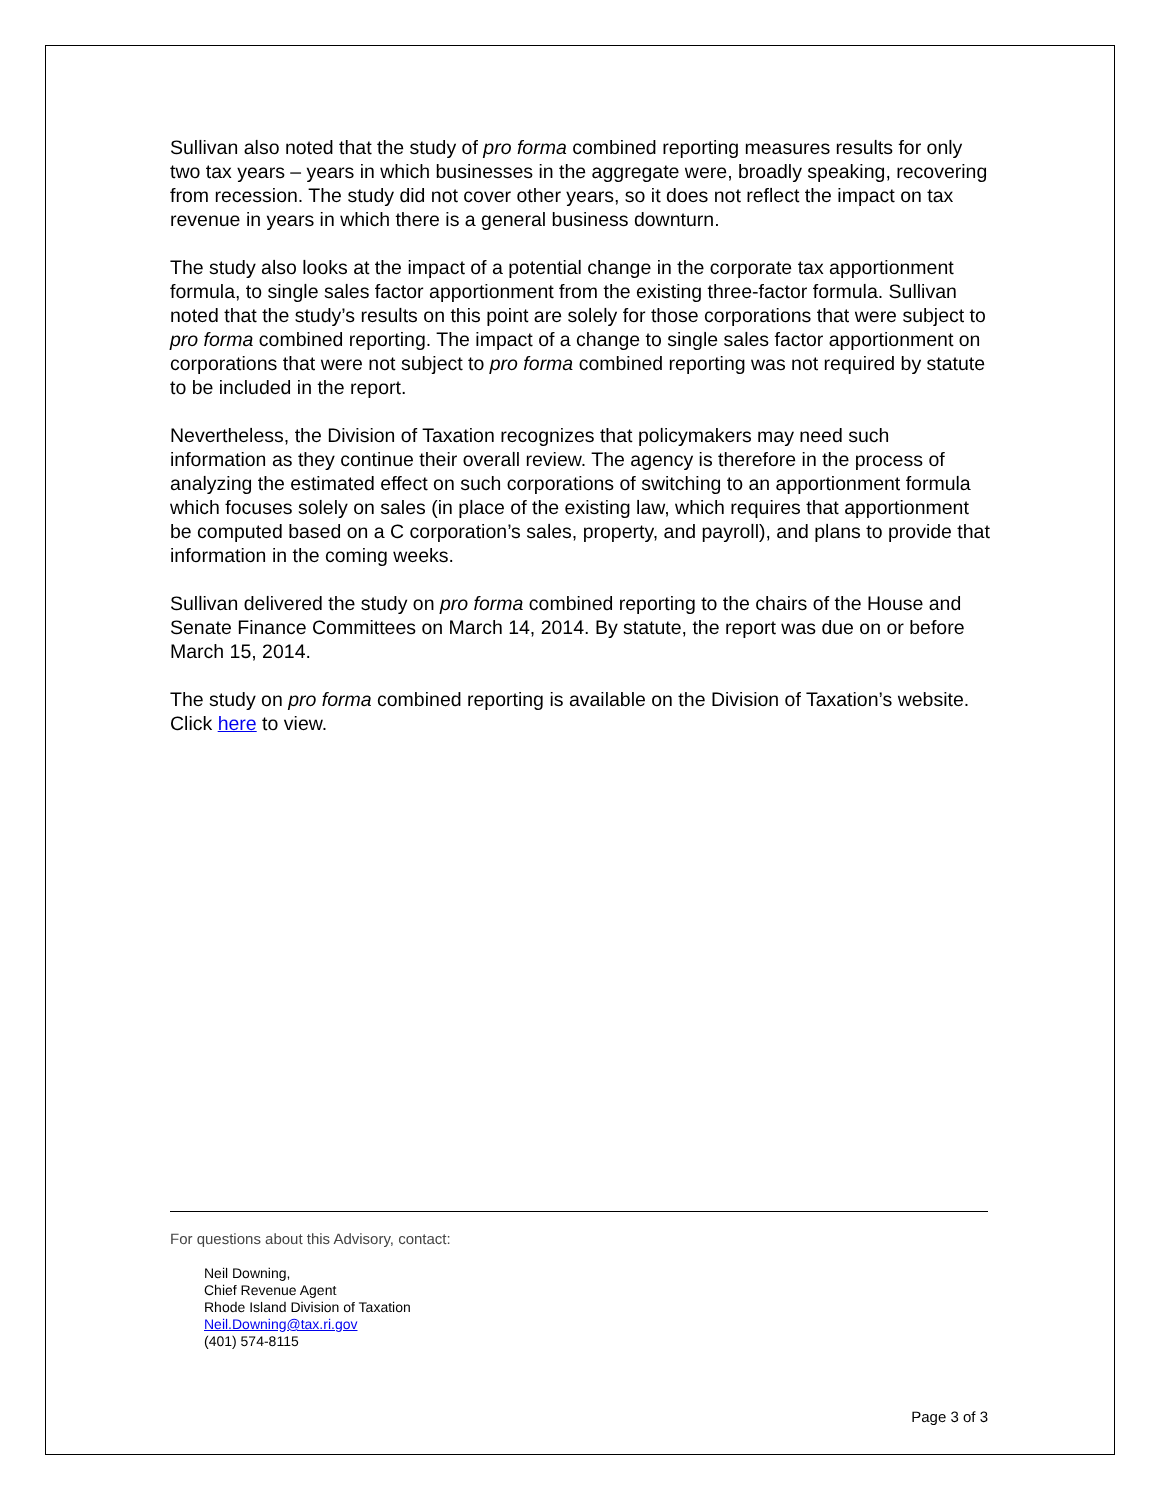Sullivan also noted that the study of pro forma combined reporting measures results for only two tax years – years in which businesses in the aggregate were, broadly speaking, recovering from recession. The study did not cover other years, so it does not reflect the impact on tax revenue in years in which there is a general business downturn.
The study also looks at the impact of a potential change in the corporate tax apportionment formula, to single sales factor apportionment from the existing three-factor formula. Sullivan noted that the study’s results on this point are solely for those corporations that were subject to pro forma combined reporting. The impact of a change to single sales factor apportionment on corporations that were not subject to pro forma combined reporting was not required by statute to be included in the report.
Nevertheless, the Division of Taxation recognizes that policymakers may need such information as they continue their overall review. The agency is therefore in the process of analyzing the estimated effect on such corporations of switching to an apportionment formula which focuses solely on sales (in place of the existing law, which requires that apportionment be computed based on a C corporation’s sales, property, and payroll), and plans to provide that information in the coming weeks.
Sullivan delivered the study on pro forma combined reporting to the chairs of the House and Senate Finance Committees on March 14, 2014. By statute, the report was due on or before March 15, 2014.
The study on pro forma combined reporting is available on the Division of Taxation’s website. Click here to view.
For questions about this Advisory, contact:
Neil Downing,
Chief Revenue Agent
Rhode Island Division of Taxation
Neil.Downing@tax.ri.gov
(401) 574-8115
Page 3 of 3